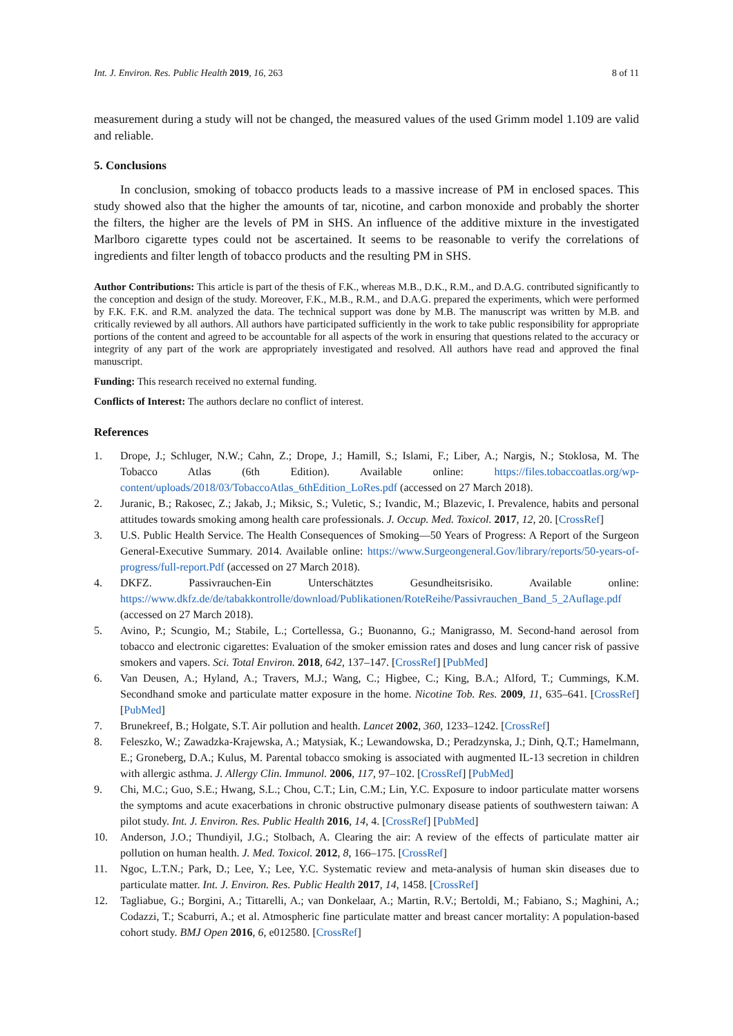Int. J. Environ. Res. Public Health 2019, 16, 263 8 of 11
measurement during a study will not be changed, the measured values of the used Grimm model 1.109 are valid and reliable.
5. Conclusions
In conclusion, smoking of tobacco products leads to a massive increase of PM in enclosed spaces. This study showed also that the higher the amounts of tar, nicotine, and carbon monoxide and probably the shorter the filters, the higher are the levels of PM in SHS. An influence of the additive mixture in the investigated Marlboro cigarette types could not be ascertained. It seems to be reasonable to verify the correlations of ingredients and filter length of tobacco products and the resulting PM in SHS.
Author Contributions: This article is part of the thesis of F.K., whereas M.B., D.K., R.M., and D.A.G. contributed significantly to the conception and design of the study. Moreover, F.K., M.B., R.M., and D.A.G. prepared the experiments, which were performed by F.K. F.K. and R.M. analyzed the data. The technical support was done by M.B. The manuscript was written by M.B. and critically reviewed by all authors. All authors have participated sufficiently in the work to take public responsibility for appropriate portions of the content and agreed to be accountable for all aspects of the work in ensuring that questions related to the accuracy or integrity of any part of the work are appropriately investigated and resolved. All authors have read and approved the final manuscript.
Funding: This research received no external funding.
Conflicts of Interest: The authors declare no conflict of interest.
References
1. Drope, J.; Schluger, N.W.; Cahn, Z.; Drope, J.; Hamill, S.; Islami, F.; Liber, A.; Nargis, N.; Stoklosa, M. The Tobacco Atlas (6th Edition). Available online: https://files.tobaccoatlas.org/wp-content/uploads/2018/03/TobaccoAtlas_6thEdition_LoRes.pdf (accessed on 27 March 2018).
2. Juranic, B.; Rakosec, Z.; Jakab, J.; Miksic, S.; Vuletic, S.; Ivandic, M.; Blazevic, I. Prevalence, habits and personal attitudes towards smoking among health care professionals. J. Occup. Med. Toxicol. 2017, 12, 20. [CrossRef]
3. U.S. Public Health Service. The Health Consequences of Smoking—50 Years of Progress: A Report of the Surgeon General-Executive Summary. 2014. Available online: https://www.Surgeongeneral.Gov/library/reports/50-years-of-progress/full-report.Pdf (accessed on 27 March 2018).
4. DKFZ. Passivrauchen-Ein Unterschätztes Gesundheitsrisiko. Available online: https://www.dkfz.de/de/tabakkontrolle/download/Publikationen/RoteReihe/Passivrauchen_Band_5_2Auflage.pdf (accessed on 27 March 2018).
5. Avino, P.; Scungio, M.; Stabile, L.; Cortellessa, G.; Buonanno, G.; Manigrasso, M. Second-hand aerosol from tobacco and electronic cigarettes: Evaluation of the smoker emission rates and doses and lung cancer risk of passive smokers and vapers. Sci. Total Environ. 2018, 642, 137–147. [CrossRef] [PubMed]
6. Van Deusen, A.; Hyland, A.; Travers, M.J.; Wang, C.; Higbee, C.; King, B.A.; Alford, T.; Cummings, K.M. Secondhand smoke and particulate matter exposure in the home. Nicotine Tob. Res. 2009, 11, 635–641. [CrossRef] [PubMed]
7. Brunekreef, B.; Holgate, S.T. Air pollution and health. Lancet 2002, 360, 1233–1242. [CrossRef]
8. Feleszko, W.; Zawadzka-Krajewska, A.; Matysiak, K.; Lewandowska, D.; Peradzynska, J.; Dinh, Q.T.; Hamelmann, E.; Groneberg, D.A.; Kulus, M. Parental tobacco smoking is associated with augmented IL-13 secretion in children with allergic asthma. J. Allergy Clin. Immunol. 2006, 117, 97–102. [CrossRef] [PubMed]
9. Chi, M.C.; Guo, S.E.; Hwang, S.L.; Chou, C.T.; Lin, C.M.; Lin, Y.C. Exposure to indoor particulate matter worsens the symptoms and acute exacerbations in chronic obstructive pulmonary disease patients of southwestern taiwan: A pilot study. Int. J. Environ. Res. Public Health 2016, 14, 4. [CrossRef] [PubMed]
10. Anderson, J.O.; Thundiyil, J.G.; Stolbach, A. Clearing the air: A review of the effects of particulate matter air pollution on human health. J. Med. Toxicol. 2012, 8, 166–175. [CrossRef]
11. Ngoc, L.T.N.; Park, D.; Lee, Y.; Lee, Y.C. Systematic review and meta-analysis of human skin diseases due to particulate matter. Int. J. Environ. Res. Public Health 2017, 14, 1458. [CrossRef]
12. Tagliabue, G.; Borgini, A.; Tittarelli, A.; van Donkelaar, A.; Martin, R.V.; Bertoldi, M.; Fabiano, S.; Maghini, A.; Codazzi, T.; Scaburri, A.; et al. Atmospheric fine particulate matter and breast cancer mortality: A population-based cohort study. BMJ Open 2016, 6, e012580. [CrossRef]